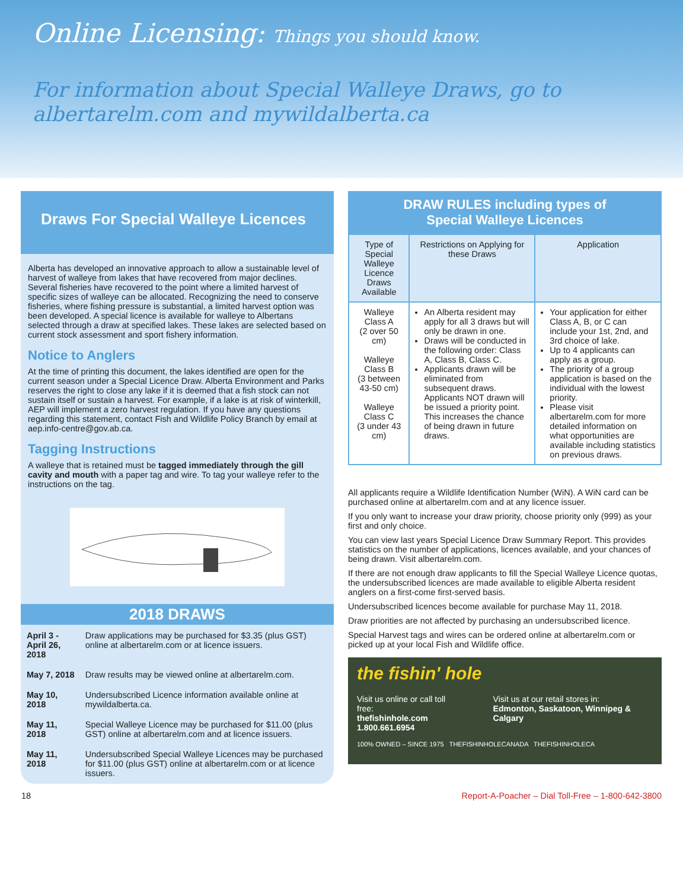Online Licensing: Things you should know.
For information about Special Walleye Draws, go to
albertarelm.com and mywildalberta.ca
Draws For Special Walleye Licences
Alberta has developed an innovative approach to allow a sustainable level of harvest of walleye from lakes that have recovered from major declines. Several fisheries have recovered to the point where a limited harvest of specific sizes of walleye can be allocated. Recognizing the need to conserve fisheries, where fishing pressure is substantial, a limited harvest option was been developed. A special licence is available for walleye to Albertans selected through a draw at specified lakes. These lakes are selected based on current stock assessment and sport fishery information.
Notice to Anglers
At the time of printing this document, the lakes identified are open for the current season under a Special Licence Draw. Alberta Environment and Parks reserves the right to close any lake if it is deemed that a fish stock can not sustain itself or sustain a harvest. For example, if a lake is at risk of winterkill, AEP will implement a zero harvest regulation. If you have any questions regarding this statement, contact Fish and Wildlife Policy Branch by email at aep.info-centre@gov.ab.ca.
Tagging Instructions
A walleye that is retained must be tagged immediately through the gill cavity and mouth with a paper tag and wire. To tag your walleye refer to the instructions on the tag.
2018 DRAWS
| April 3 - April 26, 2018 | Draw applications may be purchased for $3.35 (plus GST) online at albertarelm.com or at licence issuers. |
| May 7, 2018 | Draw results may be viewed online at albertarelm.com. |
| May 10, 2018 | Undersubscribed Licence information available online at mywildalberta.ca. |
| May 11, 2018 | Special Walleye Licence may be purchased for $11.00 (plus GST) online at albertarelm.com and at licence issuers. |
| May 11, 2018 | Undersubscribed Special Walleye Licences may be purchased for $11.00 (plus GST) online at albertarelm.com or at licence issuers. |
DRAW RULES including types of
Special Walleye Licences
| Type of Special Walleye Licence Draws Available | Restrictions on Applying for these Draws | Application |
| --- | --- | --- |
| Walleye Class A (2 over 50 cm) Walleye Class B (3 between 43-50 cm) Walleye Class C (3 under 43 cm) | An Alberta resident may apply for all 3 draws but will only be drawn in one. Draws will be conducted in the following order: Class A, Class B, Class C. Applicants drawn will be eliminated from subsequent draws. Applicants NOT drawn will be issued a priority point. This increases the chance of being drawn in future draws. | Your application for either Class A, B, or C can include your 1st, 2nd, and 3rd choice of lake. Up to 4 applicants can apply as a group. The priority of a group application is based on the individual with the lowest priority. Please visit albertarelm.com for more detailed information on what opportunities are available including statistics on previous draws. |
All applicants require a Wildlife Identification Number (WiN). A WiN card can be purchased online at albertarelm.com and at any licence issuer.
If you only want to increase your draw priority, choose priority only (999) as your first and only choice.
You can view last years Special Licence Draw Summary Report. This provides statistics on the number of applications, licences available, and your chances of being drawn. Visit albertarelm.com.
If there are not enough draw applicants to fill the Special Walleye Licence quotas, the undersubscribed licences are made available to eligible Alberta resident anglers on a first-come first-served basis.
Undersubscribed licences become available for purchase May 11, 2018.
Draw priorities are not affected by purchasing an undersubscribed licence.
Special Harvest tags and wires can be ordered online at albertarelm.com or picked up at your local Fish and Wildlife office.
the fishin' hole
Visit us online or call toll free:
thefishinhole.com
1.800.661.6954
Visit us at our retail stores in:
Edmonton, Saskatoon, Winnipeg & Calgary
100% OWNED – SINCE 1975 THEFISHINHOLECANADA THEFISHINHOLECA
18 Report-A-Poacher – Dial Toll-Free – 1-800-642-3800